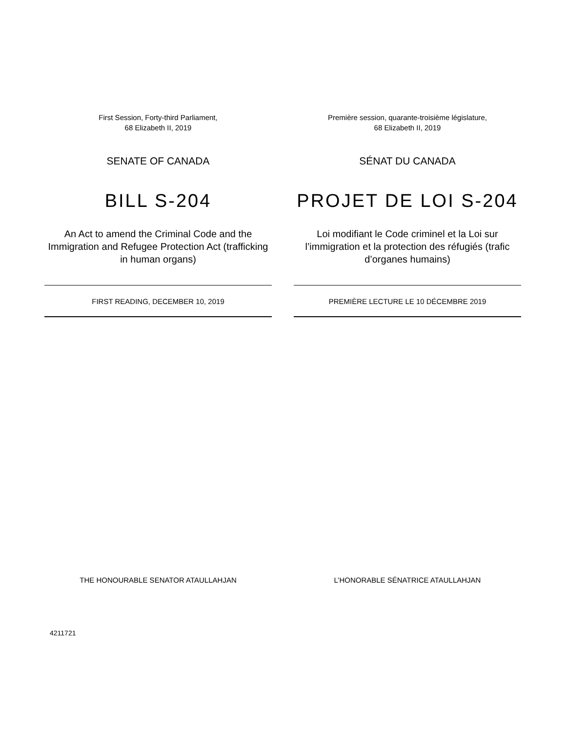First Session, Forty-third Parliament,
68 Elizabeth II, 2019
SENATE OF CANADA
BILL S-204
An Act to amend the Criminal Code and the Immigration and Refugee Protection Act (trafficking in human organs)
FIRST READING, DECEMBER 10, 2019
THE HONOURABLE SENATOR ATAULLAHJAN
Première session, quarante-troisième législature,
68 Elizabeth II, 2019
SÉNAT DU CANADA
PROJET DE LOI S-204
Loi modifiant le Code criminel et la Loi sur l’immigration et la protection des réfugiés (trafic d’organes humains)
PREMIÈRE LECTURE LE 10 DÉCEMBRE 2019
L’HONORABLE SÉNATRICE ATAULLAHJAN
4211721